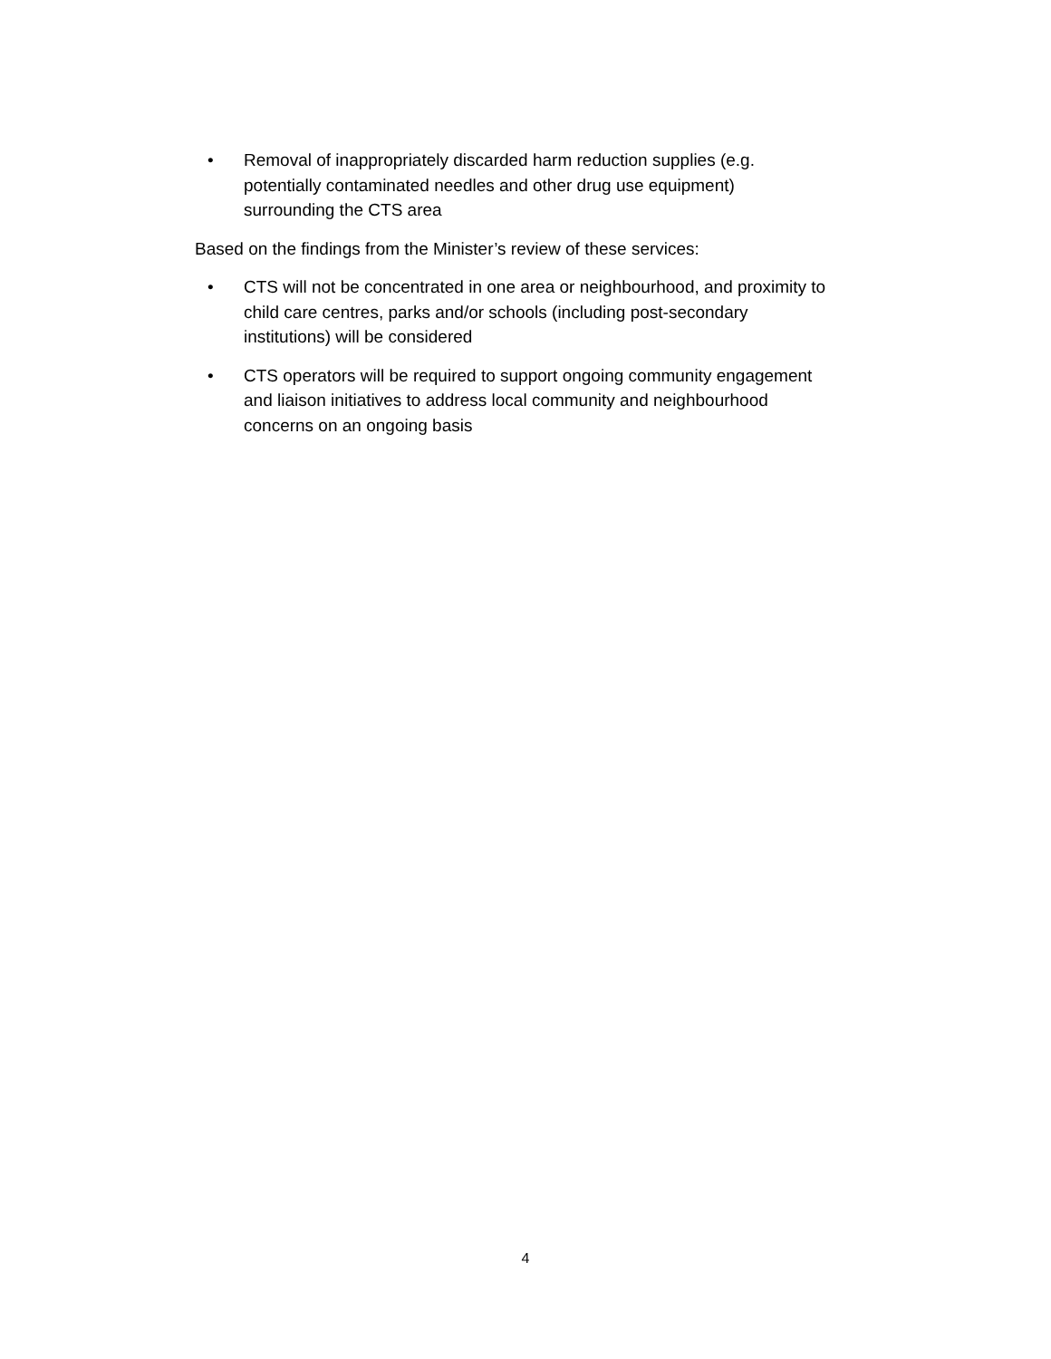• Removal of inappropriately discarded harm reduction supplies (e.g. potentially contaminated needles and other drug use equipment) surrounding the CTS area
Based on the findings from the Minister’s review of these services:
• CTS will not be concentrated in one area or neighbourhood, and proximity to child care centres, parks and/or schools (including post-secondary institutions) will be considered
• CTS operators will be required to support ongoing community engagement and liaison initiatives to address local community and neighbourhood concerns on an ongoing basis
4